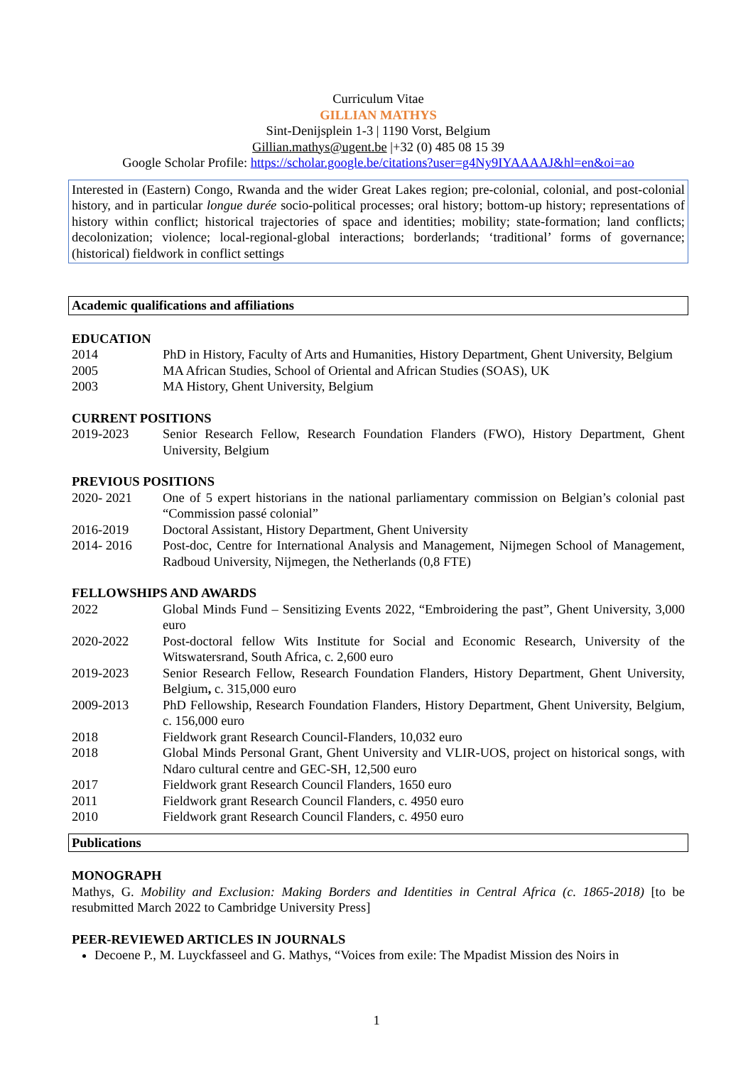Curriculum Vitae
GILLIAN MATHYS
Sint-Denijsplein 1-3 | 1190 Vorst, Belgium
Gillian.mathys@ugent.be |+32 (0) 485 08 15 39
Google Scholar Profile: https://scholar.google.be/citations?user=g4Ny9IYAAAAJ&hl=en&oi=ao
Interested in (Eastern) Congo, Rwanda and the wider Great Lakes region; pre-colonial, colonial, and post-colonial history, and in particular longue durée socio-political processes; oral history; bottom-up history; representations of history within conflict; historical trajectories of space and identities; mobility; state-formation; land conflicts; decolonization; violence; local-regional-global interactions; borderlands; ‘traditional’ forms of governance; (historical) fieldwork in conflict settings
Academic qualifications and affiliations
EDUCATION
2014 PhD in History, Faculty of Arts and Humanities, History Department, Ghent University, Belgium
2005 MA African Studies, School of Oriental and African Studies (SOAS), UK
2003 MA History, Ghent University, Belgium
CURRENT POSITIONS
2019-2023 Senior Research Fellow, Research Foundation Flanders (FWO), History Department, Ghent University, Belgium
PREVIOUS POSITIONS
2020- 2021 One of 5 expert historians in the national parliamentary commission on Belgian’s colonial past “Commission passé colonial”
2016-2019 Doctoral Assistant, History Department, Ghent University
2014- 2016 Post-doc, Centre for International Analysis and Management, Nijmegen School of Management, Radboud University, Nijmegen, the Netherlands (0,8 FTE)
FELLOWSHIPS AND AWARDS
2022 Global Minds Fund – Sensitizing Events 2022, “Embroidering the past”, Ghent University, 3,000 euro
2020-2022 Post-doctoral fellow Wits Institute for Social and Economic Research, University of the Witswatersrand, South Africa, c. 2,600 euro
2019-2023 Senior Research Fellow, Research Foundation Flanders, History Department, Ghent University, Belgium, c. 315,000 euro
2009-2013 PhD Fellowship, Research Foundation Flanders, History Department, Ghent University, Belgium, c. 156,000 euro
2018 Fieldwork grant Research Council-Flanders, 10,032 euro
2018 Global Minds Personal Grant, Ghent University and VLIR-UOS, project on historical songs, with Ndaro cultural centre and GEC-SH, 12,500 euro
2017 Fieldwork grant Research Council Flanders, 1650 euro
2011 Fieldwork grant Research Council Flanders, c. 4950 euro
2010 Fieldwork grant Research Council Flanders, c. 4950 euro
Publications
MONOGRAPH
Mathys, G. Mobility and Exclusion: Making Borders and Identities in Central Africa (c. 1865-2018) [to be resubmitted March 2022 to Cambridge University Press]
PEER-REVIEWED ARTICLES IN JOURNALS
Decoene P., M. Luyckfasseel and G. Mathys, “Voices from exile: The Mpadist Mission des Noirs in
1